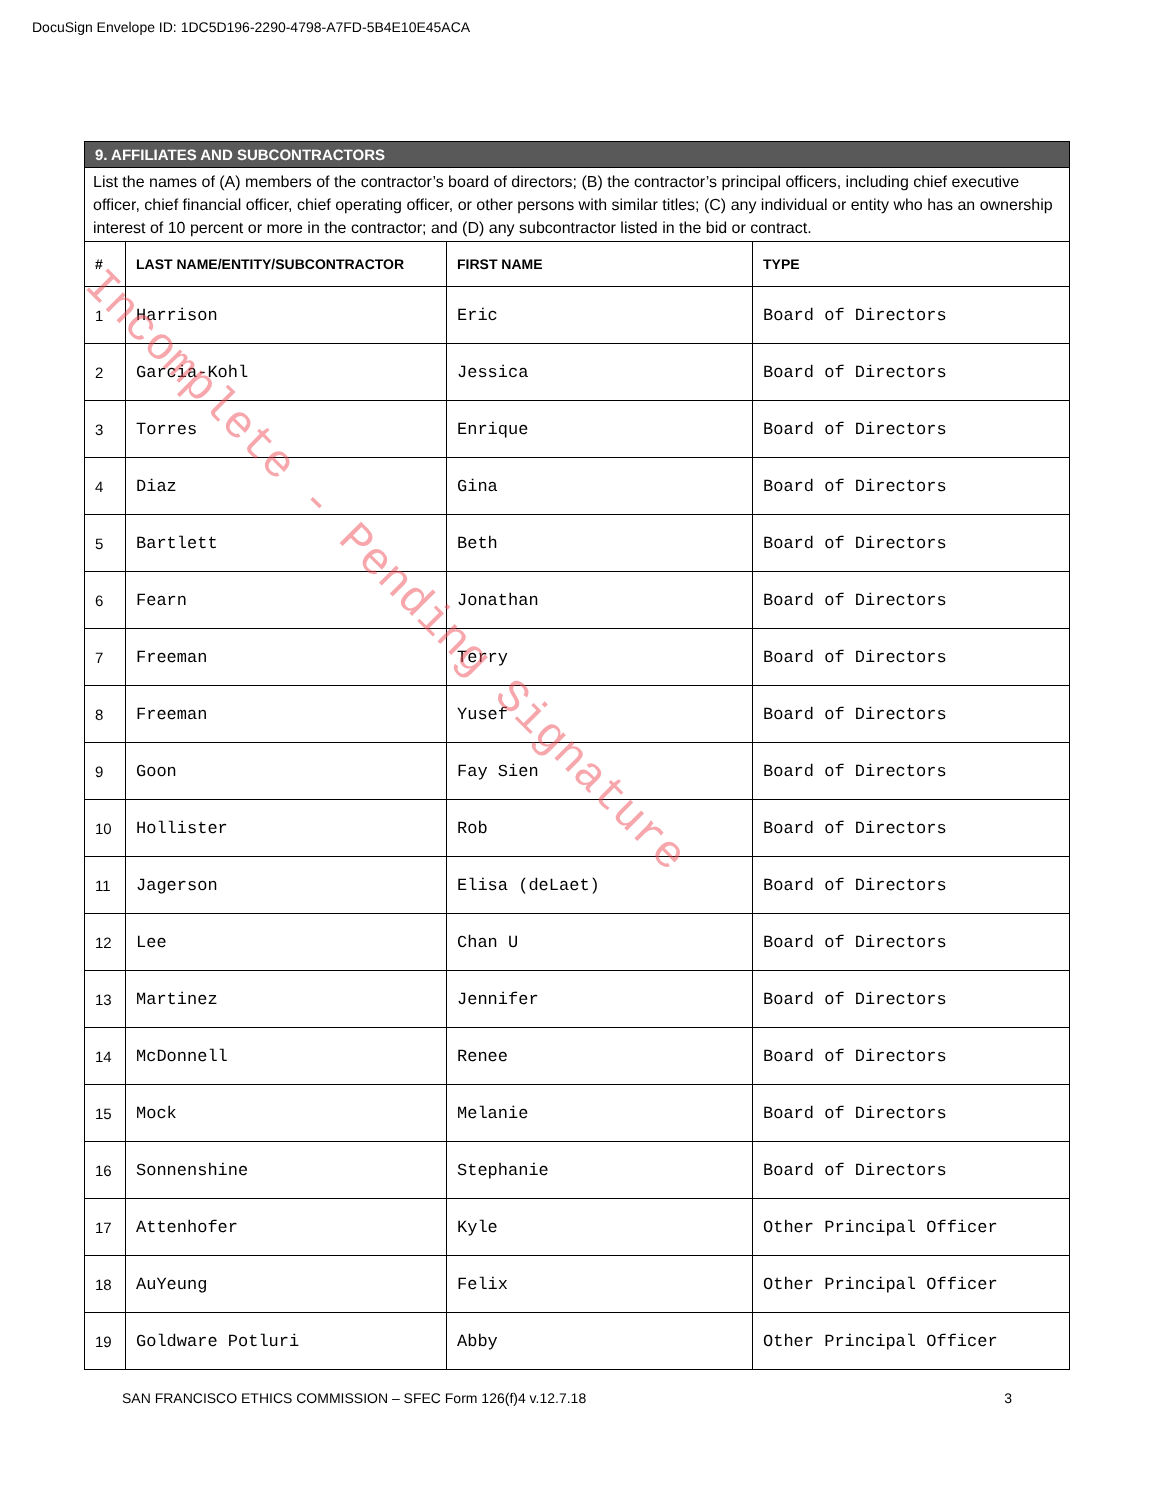DocuSign Envelope ID: 1DC5D196-2290-4798-A7FD-5B4E10E45ACA
| 9. AFFILIATES AND SUBCONTRACTORS | | | |
| List the names of (A) members of the contractor’s board of directors; (B) the contractor’s principal officers, including chief executive officer, chief financial officer, chief operating officer, or other persons with similar titles; (C) any individual or entity who has an ownership interest of 10 percent or more in the contractor; and (D) any subcontractor listed in the bid or contract. | | | |
| # | LAST NAME/ENTITY/SUBCONTRACTOR | FIRST NAME | TYPE |
| 1 | Harrison | Eric | Board of Directors |
| 2 | Garcia-Kohl | Jessica | Board of Directors |
| 3 | Torres | Enrique | Board of Directors |
| 4 | Diaz | Gina | Board of Directors |
| 5 | Bartlett | Beth | Board of Directors |
| 6 | Fearn | Jonathan | Board of Directors |
| 7 | Freeman | Terry | Board of Directors |
| 8 | Freeman | Yusef | Board of Directors |
| 9 | Goon | Fay Sien | Board of Directors |
| 10 | Hollister | Rob | Board of Directors |
| 11 | Jagerson | Elisa (deLaet) | Board of Directors |
| 12 | Lee | Chan U | Board of Directors |
| 13 | Martinez | Jennifer | Board of Directors |
| 14 | McDonnell | Renee | Board of Directors |
| 15 | Mock | Melanie | Board of Directors |
| 16 | Sonnenshine | Stephanie | Board of Directors |
| 17 | Attenhofer | Kyle | Other Principal Officer |
| 18 | AuYeung | Felix | Other Principal Officer |
| 19 | Goldware Potluri | Abby | Other Principal Officer |
SAN FRANCISCO ETHICS COMMISSION – SFEC Form 126(f)4 v.12.7.18 3
Incomplete - Pending Signature